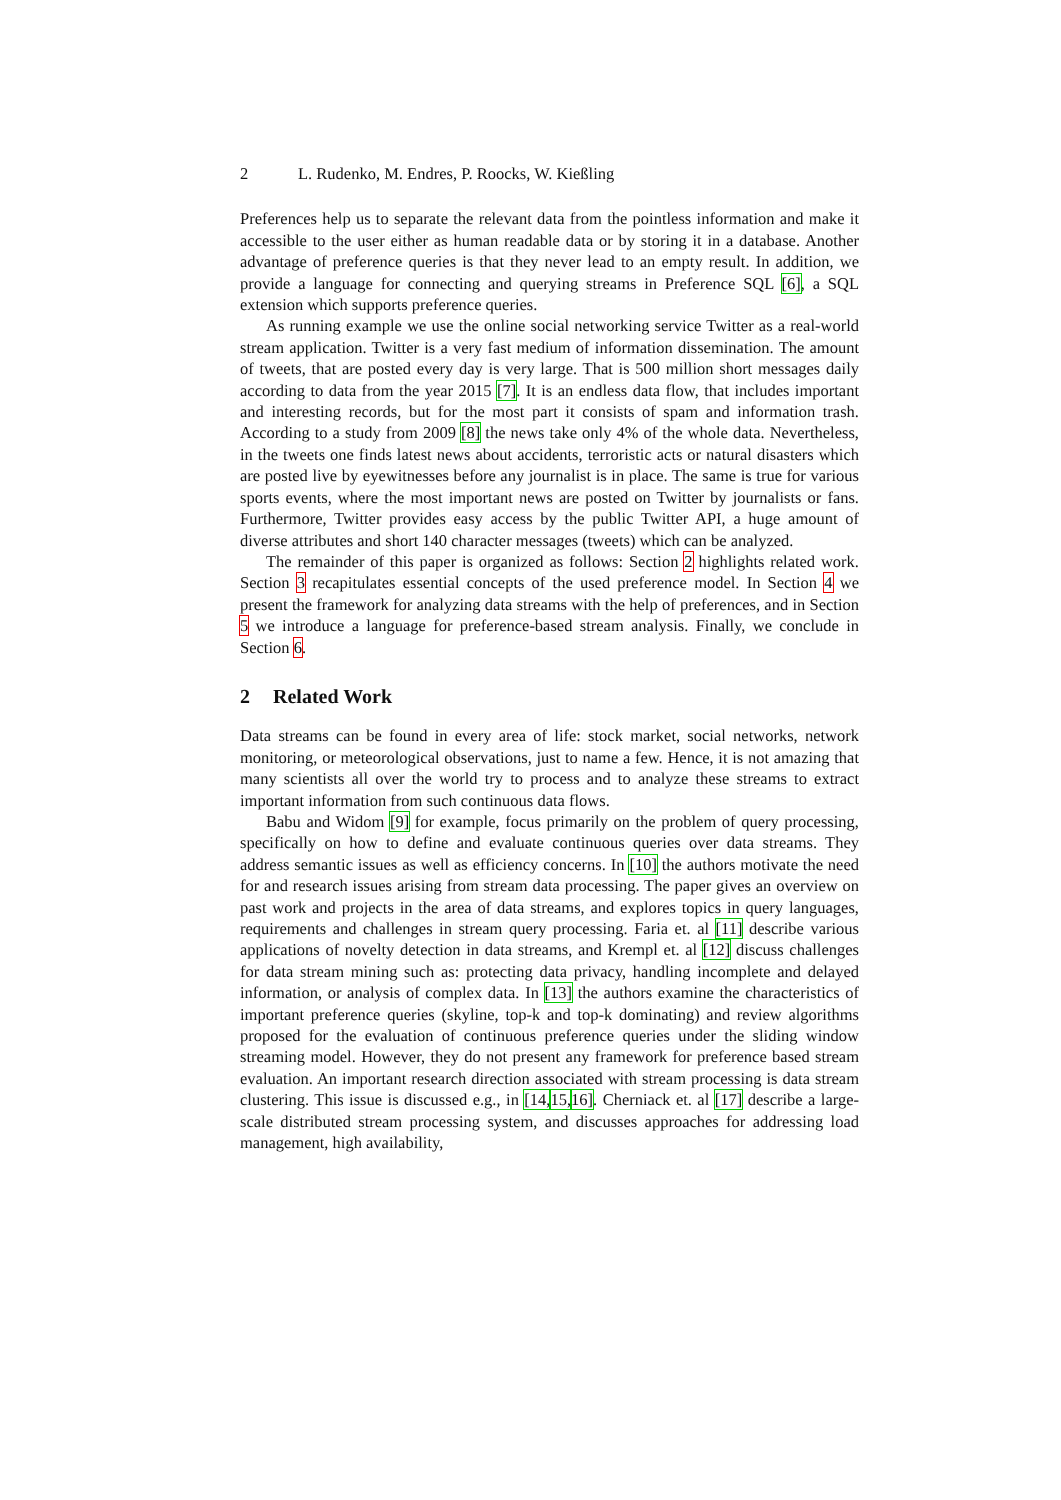2 L. Rudenko, M. Endres, P. Roocks, W. Kießling
Preferences help us to separate the relevant data from the pointless information and make it accessible to the user either as human readable data or by storing it in a database. Another advantage of preference queries is that they never lead to an empty result. In addition, we provide a language for connecting and querying streams in Preference SQL [6], a SQL extension which supports preference queries.
As running example we use the online social networking service Twitter as a real-world stream application. Twitter is a very fast medium of information dissemination. The amount of tweets, that are posted every day is very large. That is 500 million short messages daily according to data from the year 2015 [7]. It is an endless data flow, that includes important and interesting records, but for the most part it consists of spam and information trash. According to a study from 2009 [8] the news take only 4% of the whole data. Nevertheless, in the tweets one finds latest news about accidents, terroristic acts or natural disasters which are posted live by eyewitnesses before any journalist is in place. The same is true for various sports events, where the most important news are posted on Twitter by journalists or fans. Furthermore, Twitter provides easy access by the public Twitter API, a huge amount of diverse attributes and short 140 character messages (tweets) which can be analyzed.
The remainder of this paper is organized as follows: Section 2 highlights related work. Section 3 recapitulates essential concepts of the used preference model. In Section 4 we present the framework for analyzing data streams with the help of preferences, and in Section 5 we introduce a language for preference-based stream analysis. Finally, we conclude in Section 6.
2 Related Work
Data streams can be found in every area of life: stock market, social networks, network monitoring, or meteorological observations, just to name a few. Hence, it is not amazing that many scientists all over the world try to process and to analyze these streams to extract important information from such continuous data flows.
Babu and Widom [9] for example, focus primarily on the problem of query processing, specifically on how to define and evaluate continuous queries over data streams. They address semantic issues as well as efficiency concerns. In [10] the authors motivate the need for and research issues arising from stream data processing. The paper gives an overview on past work and projects in the area of data streams, and explores topics in query languages, requirements and challenges in stream query processing. Faria et. al [11] describe various applications of novelty detection in data streams, and Krempl et. al [12] discuss challenges for data stream mining such as: protecting data privacy, handling incomplete and delayed information, or analysis of complex data. In [13] the authors examine the characteristics of important preference queries (skyline, top-k and top-k dominating) and review algorithms proposed for the evaluation of continuous preference queries under the sliding window streaming model. However, they do not present any framework for preference based stream evaluation. An important research direction associated with stream processing is data stream clustering. This issue is discussed e.g., in [14, 15, 16]. Cherniack et. al [17] describe a large-scale distributed stream processing system, and discusses approaches for addressing load management, high availability,